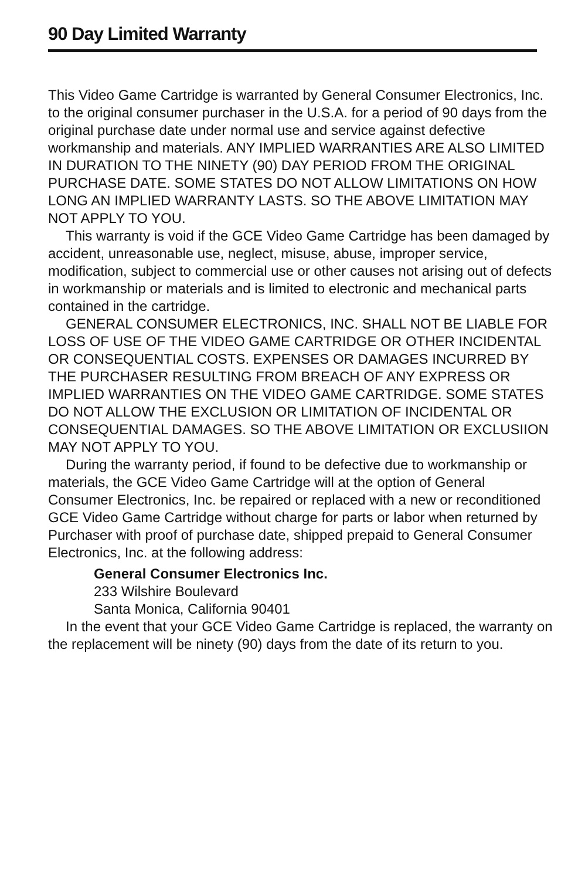90 Day Limited Warranty
This Video Game Cartridge is warranted by General Consumer Electronics, Inc. to the original consumer purchaser in the U.S.A. for a period of 90 days from the original purchase date under normal use and service against defective workmanship and materials. ANY IMPLIED WARRANTIES ARE ALSO LIMITED IN DURATION TO THE NINETY (90) DAY PERIOD FROM THE ORIGINAL PURCHASE DATE. SOME STATES DO NOT ALLOW LIMITATIONS ON HOW LONG AN IMPLIED WARRANTY LASTS. SO THE ABOVE LIMITATION MAY NOT APPLY TO YOU.
This warranty is void if the GCE Video Game Cartridge has been damaged by accident, unreasonable use, neglect, misuse, abuse, improper service, modification, subject to commercial use or other causes not arising out of defects in workmanship or materials and is limited to electronic and mechanical parts contained in the cartridge.
GENERAL CONSUMER ELECTRONICS, INC. SHALL NOT BE LIABLE FOR LOSS OF USE OF THE VIDEO GAME CARTRIDGE OR OTHER INCIDENTAL OR CONSEQUENTIAL COSTS. EXPENSES OR DAMAGES INCURRED BY THE PURCHASER RESULTING FROM BREACH OF ANY EXPRESS OR IMPLIED WARRANTIES ON THE VIDEO GAME CARTRIDGE. SOME STATES DO NOT ALLOW THE EXCLUSION OR LIMITATION OF INCIDENTAL OR CONSEQUENTIAL DAMAGES. SO THE ABOVE LIMITATION OR EXCLUSIION MAY NOT APPLY TO YOU.
During the warranty period, if found to be defective due to workmanship or materials, the GCE Video Game Cartridge will at the option of General Consumer Electronics, Inc. be repaired or replaced with a new or reconditioned GCE Video Game Cartridge without charge for parts or labor when returned by Purchaser with proof of purchase date, shipped prepaid to General Consumer Electronics, Inc. at the following address:
General Consumer Electronics Inc.
233 Wilshire Boulevard
Santa Monica, California 90401
In the event that your GCE Video Game Cartridge is replaced, the warranty on the replacement will be ninety (90) days from the date of its return to you.